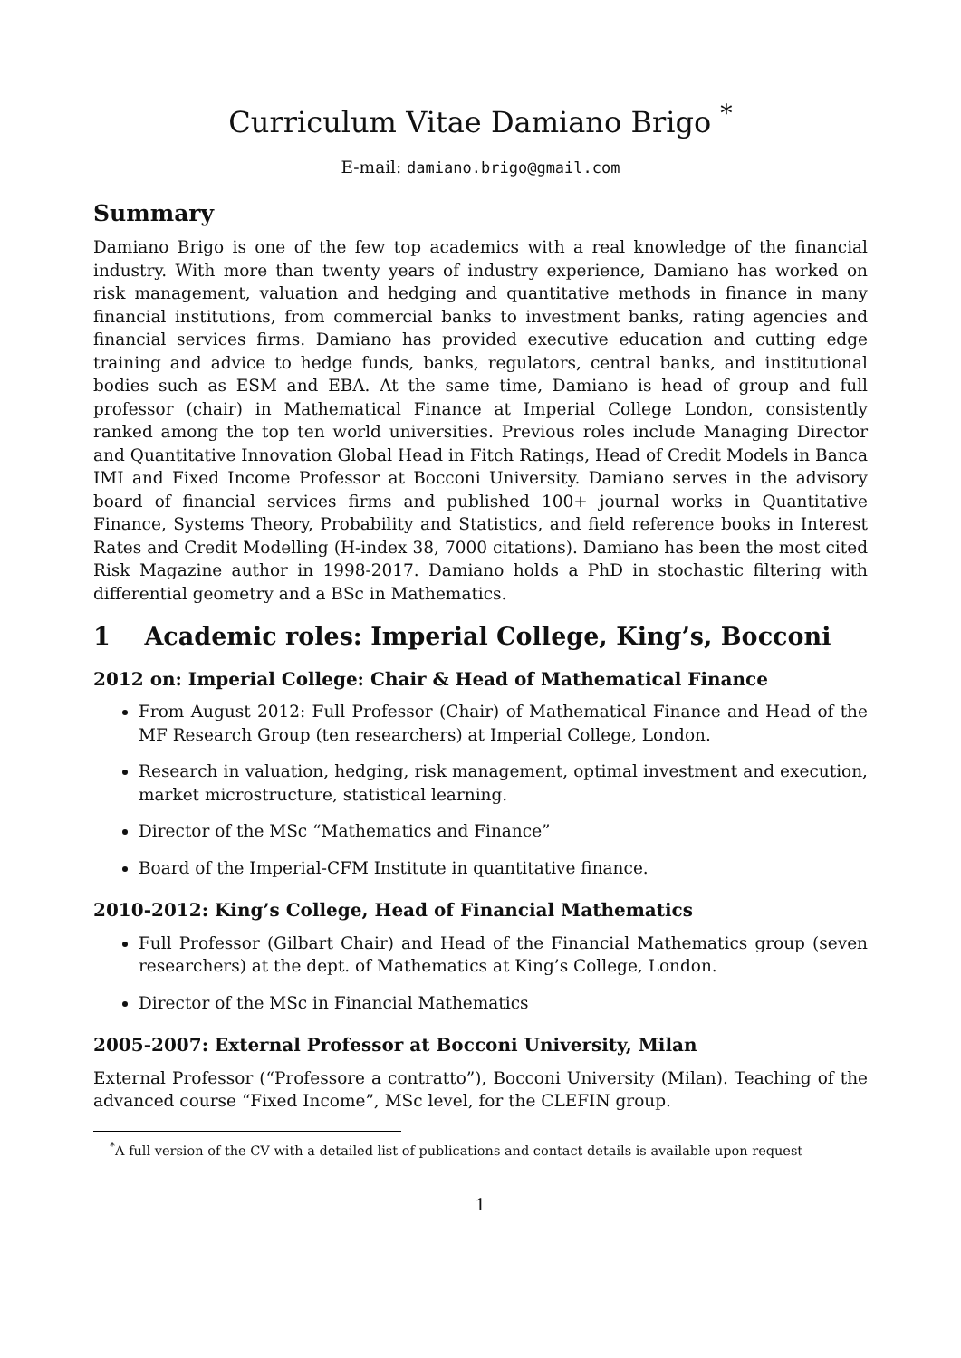Curriculum Vitae Damiano Brigo <sup>*</sup>
E-mail: damiano.brigo@gmail.com
Summary
Damiano Brigo is one of the few top academics with a real knowledge of the financial industry. With more than twenty years of industry experience, Damiano has worked on risk management, valuation and hedging and quantitative methods in finance in many financial institutions, from commercial banks to investment banks, rating agencies and financial services firms. Damiano has provided executive education and cutting edge training and advice to hedge funds, banks, regulators, central banks, and institutional bodies such as ESM and EBA. At the same time, Damiano is head of group and full professor (chair) in Mathematical Finance at Imperial College London, consistently ranked among the top ten world universities. Previous roles include Managing Director and Quantitative Innovation Global Head in Fitch Ratings, Head of Credit Models in Banca IMI and Fixed Income Professor at Bocconi University. Damiano serves in the advisory board of financial services firms and published 100+ journal works in Quantitative Finance, Systems Theory, Probability and Statistics, and field reference books in Interest Rates and Credit Modelling (H-index 38, 7000 citations). Damiano has been the most cited Risk Magazine author in 1998-2017. Damiano holds a PhD in stochastic filtering with differential geometry and a BSc in Mathematics.
1 Academic roles: Imperial College, King’s, Bocconi
2012 on: Imperial College: Chair & Head of Mathematical Finance
From August 2012: Full Professor (Chair) of Mathematical Finance and Head of the MF Research Group (ten researchers) at Imperial College, London.
Research in valuation, hedging, risk management, optimal investment and execution, market microstructure, statistical learning.
Director of the MSc “Mathematics and Finance”
Board of the Imperial-CFM Institute in quantitative finance.
2010-2012: King’s College, Head of Financial Mathematics
Full Professor (Gilbart Chair) and Head of the Financial Mathematics group (seven researchers) at the dept. of Mathematics at King’s College, London.
Director of the MSc in Financial Mathematics
2005-2007: External Professor at Bocconi University, Milan
External Professor (“Professore a contratto”), Bocconi University (Milan). Teaching of the advanced course “Fixed Income”, MSc level, for the CLEFIN group.
<sup>*</sup> A full version of the CV with a detailed list of publications and contact details is available upon request
1